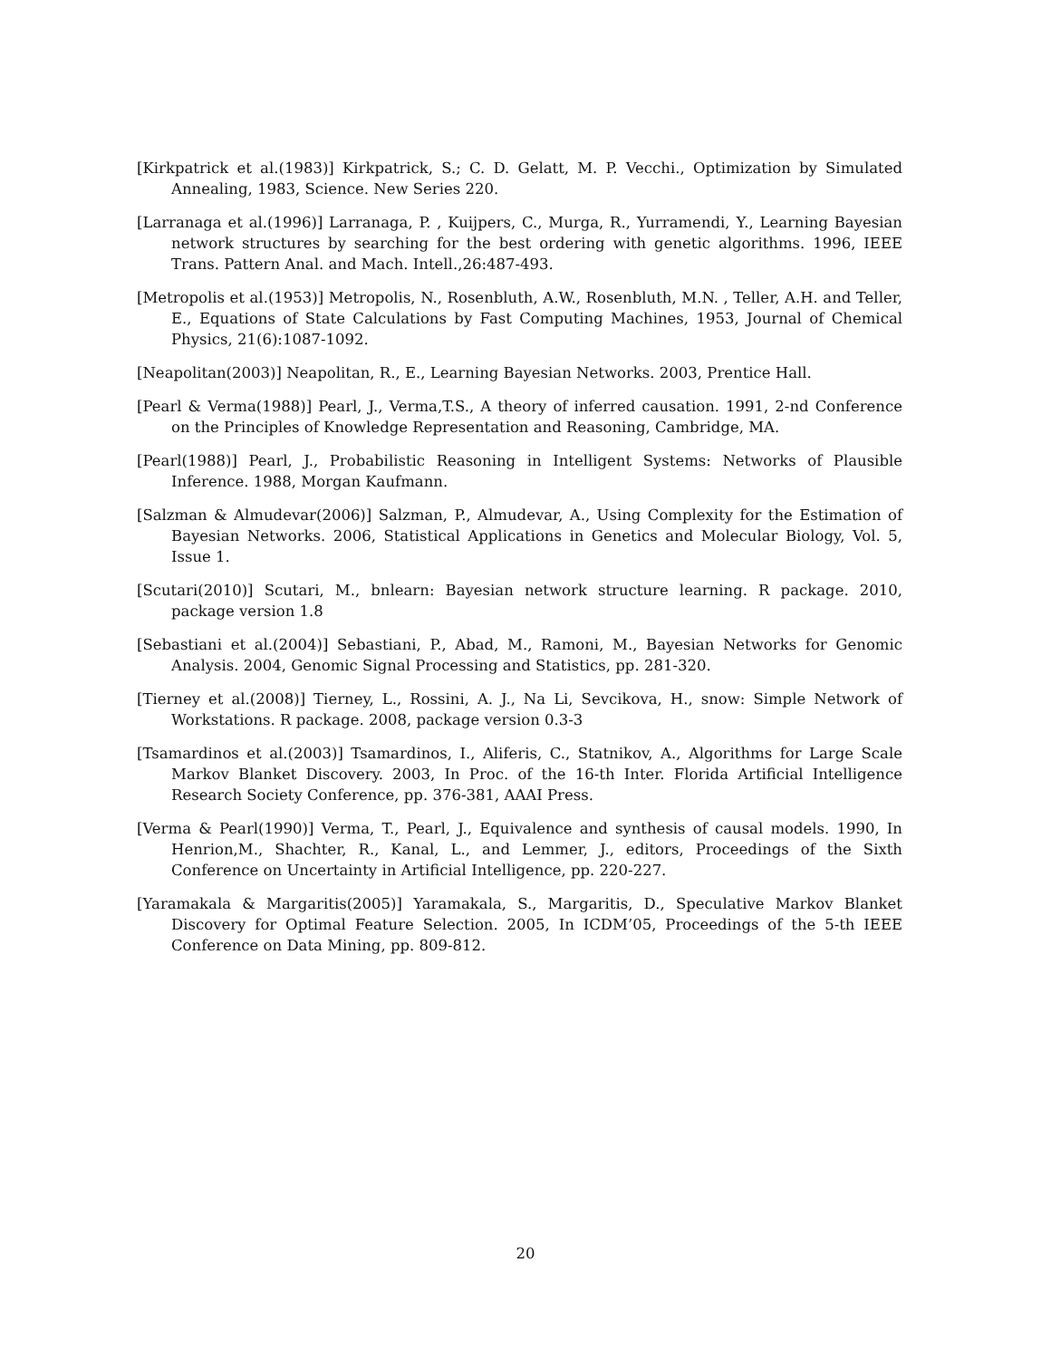[Kirkpatrick et al.(1983)] Kirkpatrick, S.; C. D. Gelatt, M. P. Vecchi., Optimization by Simulated Annealing, 1983, Science. New Series 220.
[Larranaga et al.(1996)] Larranaga, P. , Kuijpers, C., Murga, R., Yurramendi, Y., Learning Bayesian network structures by searching for the best ordering with genetic algorithms. 1996, IEEE Trans. Pattern Anal. and Mach. Intell.,26:487-493.
[Metropolis et al.(1953)] Metropolis, N., Rosenbluth, A.W., Rosenbluth, M.N. , Teller, A.H. and Teller, E., Equations of State Calculations by Fast Computing Machines, 1953, Journal of Chemical Physics, 21(6):1087-1092.
[Neapolitan(2003)] Neapolitan, R., E., Learning Bayesian Networks. 2003, Prentice Hall.
[Pearl & Verma(1988)] Pearl, J., Verma,T.S., A theory of inferred causation. 1991, 2-nd Conference on the Principles of Knowledge Representation and Reasoning, Cambridge, MA.
[Pearl(1988)] Pearl, J., Probabilistic Reasoning in Intelligent Systems: Networks of Plausible Inference. 1988, Morgan Kaufmann.
[Salzman & Almudevar(2006)] Salzman, P., Almudevar, A., Using Complexity for the Estimation of Bayesian Networks. 2006, Statistical Applications in Genetics and Molecular Biology, Vol. 5, Issue 1.
[Scutari(2010)] Scutari, M., bnlearn: Bayesian network structure learning. R package. 2010, package version 1.8
[Sebastiani et al.(2004)] Sebastiani, P., Abad, M., Ramoni, M., Bayesian Networks for Genomic Analysis. 2004, Genomic Signal Processing and Statistics, pp. 281-320.
[Tierney et al.(2008)] Tierney, L., Rossini, A. J., Na Li, Sevcikova, H., snow: Simple Network of Workstations. R package. 2008, package version 0.3-3
[Tsamardinos et al.(2003)] Tsamardinos, I., Aliferis, C., Statnikov, A., Algorithms for Large Scale Markov Blanket Discovery. 2003, In Proc. of the 16-th Inter. Florida Artificial Intelligence Research Society Conference, pp. 376-381, AAAI Press.
[Verma & Pearl(1990)] Verma, T., Pearl, J., Equivalence and synthesis of causal models. 1990, In Henrion,M., Shachter, R., Kanal, L., and Lemmer, J., editors, Proceedings of the Sixth Conference on Uncertainty in Artificial Intelligence, pp. 220-227.
[Yaramakala & Margaritis(2005)] Yaramakala, S., Margaritis, D., Speculative Markov Blanket Discovery for Optimal Feature Selection. 2005, In ICDM’05, Proceedings of the 5-th IEEE Conference on Data Mining, pp. 809-812.
20